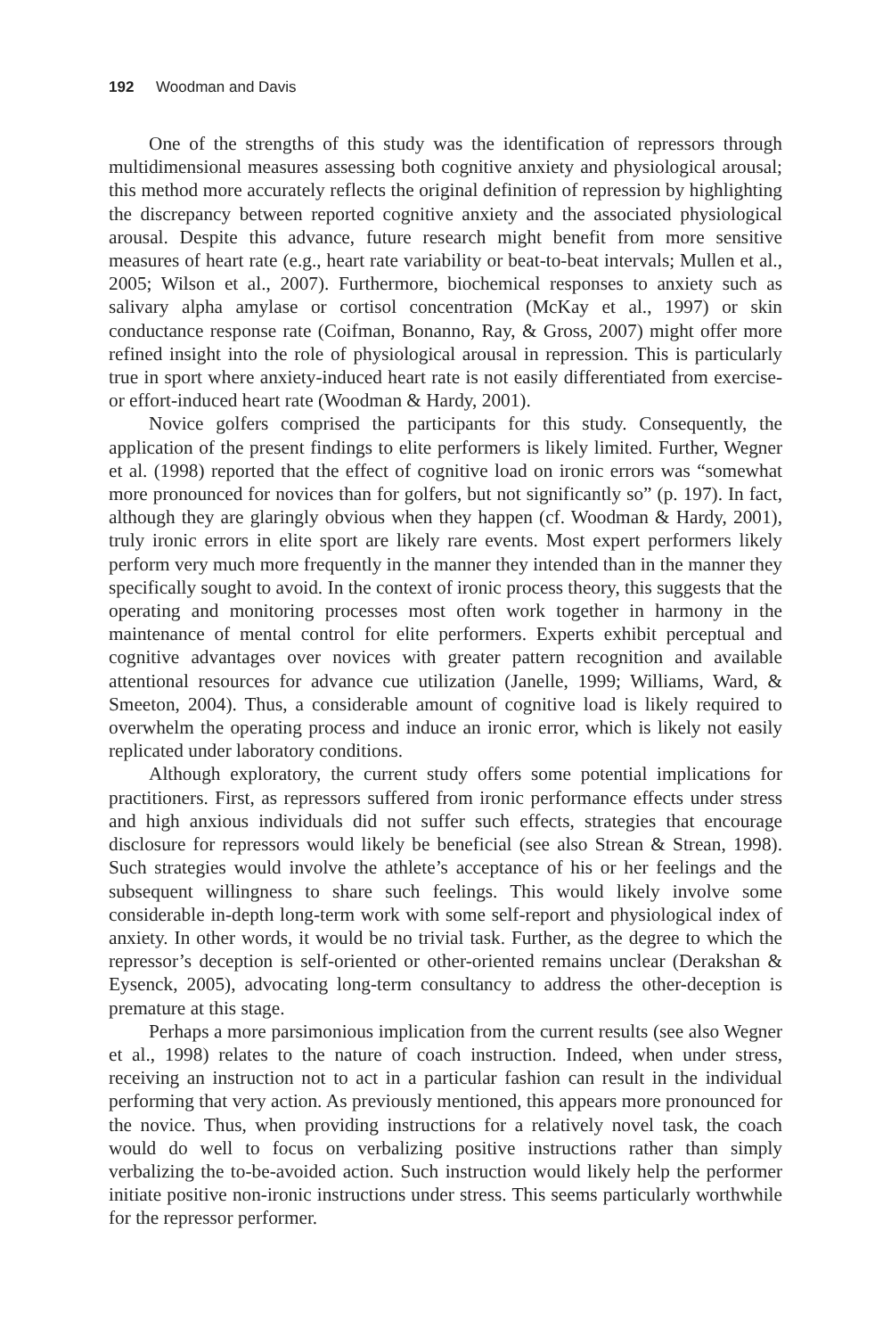192 Woodman and Davis
One of the strengths of this study was the identification of repressors through multidimensional measures assessing both cognitive anxiety and physiological arousal; this method more accurately reflects the original definition of repression by highlighting the discrepancy between reported cognitive anxiety and the associated physiological arousal. Despite this advance, future research might benefit from more sensitive measures of heart rate (e.g., heart rate variability or beat-to-beat intervals; Mullen et al., 2005; Wilson et al., 2007). Furthermore, biochemical responses to anxiety such as salivary alpha amylase or cortisol concentration (McKay et al., 1997) or skin conductance response rate (Coifman, Bonanno, Ray, & Gross, 2007) might offer more refined insight into the role of physiological arousal in repression. This is particularly true in sport where anxiety-induced heart rate is not easily differentiated from exercise- or effort-induced heart rate (Woodman & Hardy, 2001).
Novice golfers comprised the participants for this study. Consequently, the application of the present findings to elite performers is likely limited. Further, Wegner et al. (1998) reported that the effect of cognitive load on ironic errors was “somewhat more pronounced for novices than for golfers, but not significantly so” (p. 197). In fact, although they are glaringly obvious when they happen (cf. Woodman & Hardy, 2001), truly ironic errors in elite sport are likely rare events. Most expert performers likely perform very much more frequently in the manner they intended than in the manner they specifically sought to avoid. In the context of ironic process theory, this suggests that the operating and monitoring processes most often work together in harmony in the maintenance of mental control for elite performers. Experts exhibit perceptual and cognitive advantages over novices with greater pattern recognition and available attentional resources for advance cue utilization (Janelle, 1999; Williams, Ward, & Smeeton, 2004). Thus, a considerable amount of cognitive load is likely required to overwhelm the operating process and induce an ironic error, which is likely not easily replicated under laboratory conditions.
Although exploratory, the current study offers some potential implications for practitioners. First, as repressors suffered from ironic performance effects under stress and high anxious individuals did not suffer such effects, strategies that encourage disclosure for repressors would likely be beneficial (see also Strean & Strean, 1998). Such strategies would involve the athlete’s acceptance of his or her feelings and the subsequent willingness to share such feelings. This would likely involve some considerable in-depth long-term work with some self-report and physiological index of anxiety. In other words, it would be no trivial task. Further, as the degree to which the repressor’s deception is self-oriented or other-oriented remains unclear (Derakshan & Eysenck, 2005), advocating long-term consultancy to address the other-deception is premature at this stage.
Perhaps a more parsimonious implication from the current results (see also Wegner et al., 1998) relates to the nature of coach instruction. Indeed, when under stress, receiving an instruction not to act in a particular fashion can result in the individual performing that very action. As previously mentioned, this appears more pronounced for the novice. Thus, when providing instructions for a relatively novel task, the coach would do well to focus on verbalizing positive instructions rather than simply verbalizing the to-be-avoided action. Such instruction would likely help the performer initiate positive non-ironic instructions under stress. This seems particularly worthwhile for the repressor performer.